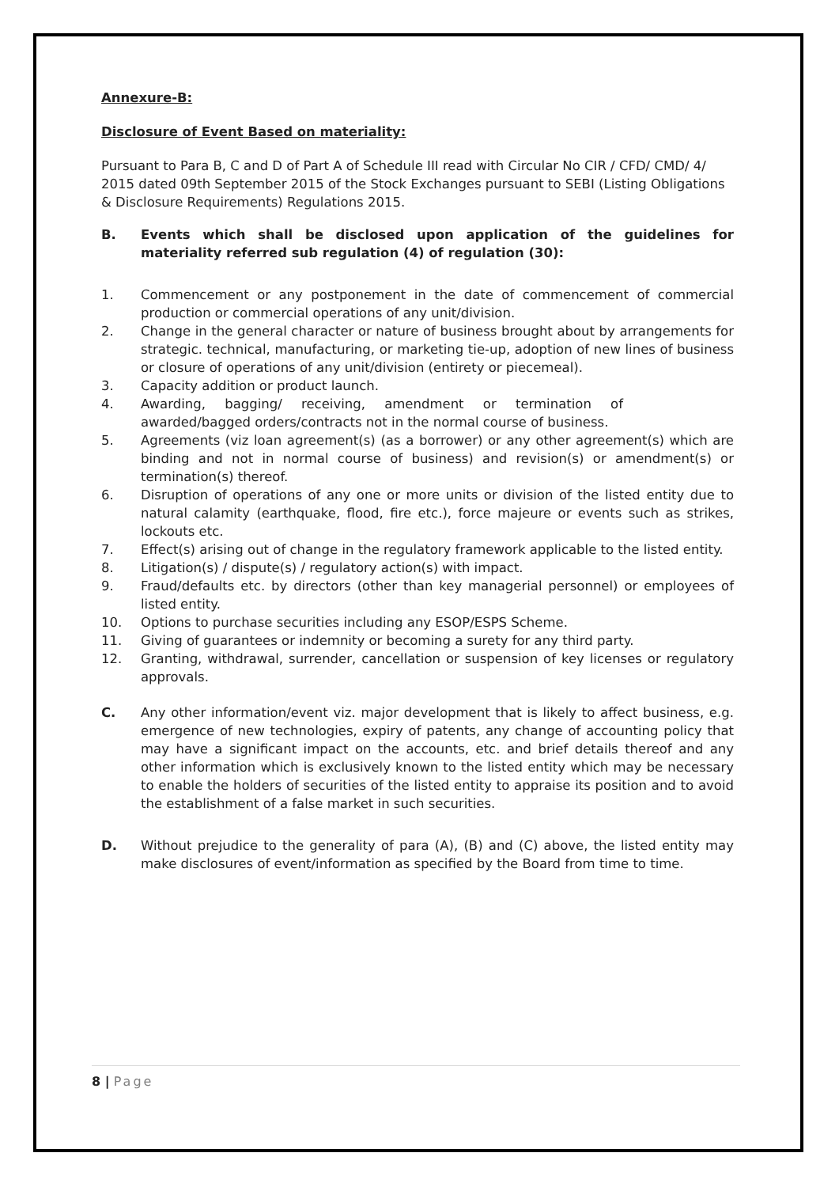Annexure-B:
Disclosure of Event Based on materiality:
Pursuant to Para B, C and D of Part A of Schedule III read with Circular No CIR / CFD/ CMD/ 4/ 2015 dated 09th September 2015 of the Stock Exchanges pursuant to SEBI (Listing Obligations & Disclosure Requirements) Regulations 2015.
B. Events which shall be disclosed upon application of the guidelines for materiality referred sub regulation (4) of regulation (30):
1. Commencement or any postponement in the date of commencement of commercial production or commercial operations of any unit/division.
2. Change in the general character or nature of business brought about by arrangements for strategic. technical, manufacturing, or marketing tie-up, adoption of new lines of business or closure of operations of any unit/division (entirety or piecemeal).
3. Capacity addition or product launch.
4. Awarding, bagging/ receiving, amendment or termination of awarded/bagged orders/contracts not in the normal course of business.
5. Agreements (viz loan agreement(s) (as a borrower) or any other agreement(s) which are binding and not in normal course of business) and revision(s) or amendment(s) or termination(s) thereof.
6. Disruption of operations of any one or more units or division of the listed entity due to natural calamity (earthquake, flood, fire etc.), force majeure or events such as strikes, lockouts etc.
7. Effect(s) arising out of change in the regulatory framework applicable to the listed entity.
8. Litigation(s) / dispute(s) / regulatory action(s) with impact.
9. Fraud/defaults etc. by directors (other than key managerial personnel) or employees of listed entity.
10. Options to purchase securities including any ESOP/ESPS Scheme.
11. Giving of guarantees or indemnity or becoming a surety for any third party.
12. Granting, withdrawal, surrender, cancellation or suspension of key licenses or regulatory approvals.
C. Any other information/event viz. major development that is likely to affect business, e.g. emergence of new technologies, expiry of patents, any change of accounting policy that may have a significant impact on the accounts, etc. and brief details thereof and any other information which is exclusively known to the listed entity which may be necessary to enable the holders of securities of the listed entity to appraise its position and to avoid the establishment of a false market in such securities.
D. Without prejudice to the generality of para (A), (B) and (C) above, the listed entity may make disclosures of event/information as specified by the Board from time to time.
8 | Page